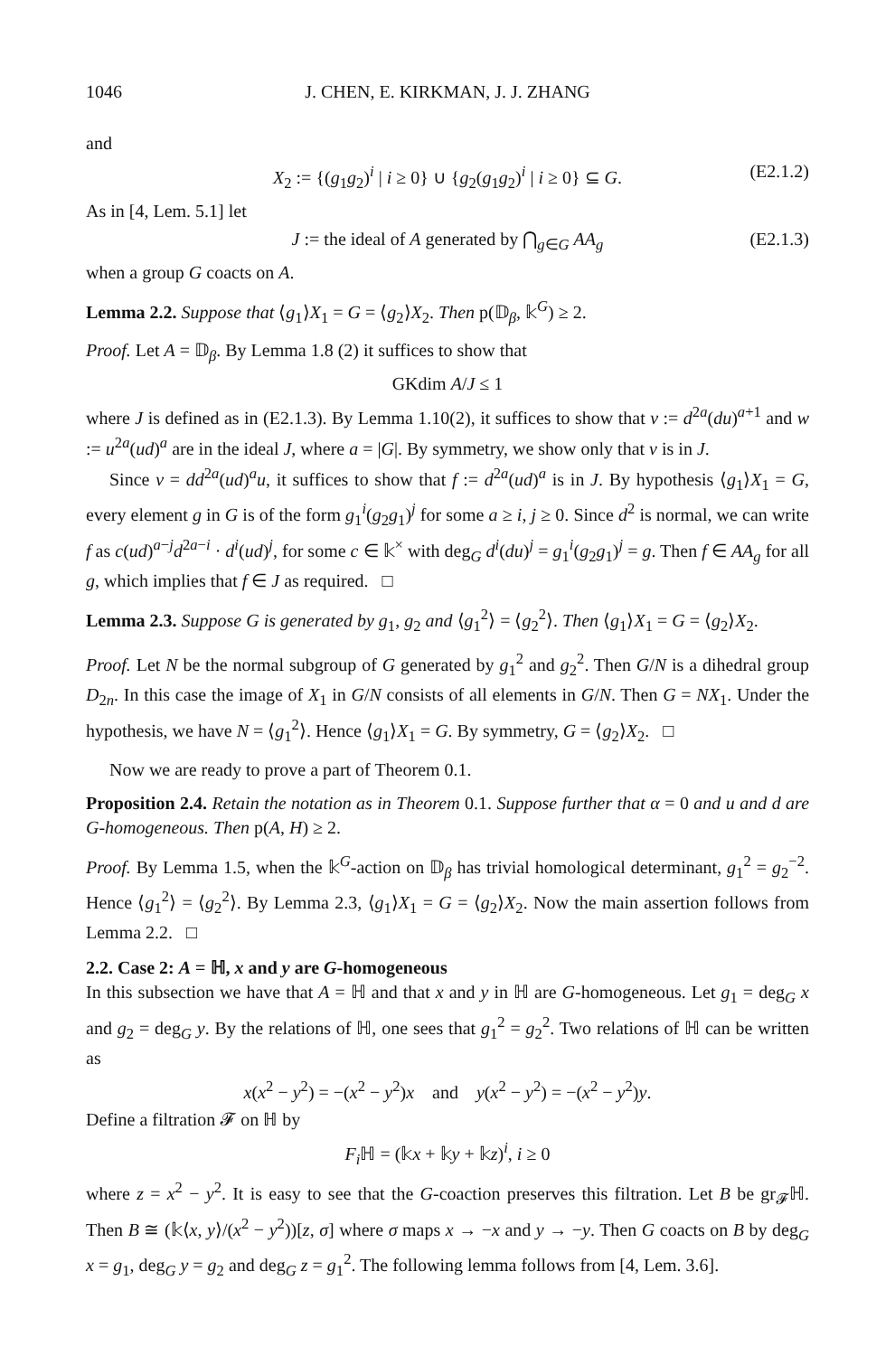1046 J. CHEN, E. KIRKMAN, J. J. ZHANG
and
X<sub>2</sub> := {(g<sub>1</sub>g<sub>2</sub>)<sup>i</sup> | i ≥ 0} ∪ {g<sub>2</sub>(g<sub>1</sub>g<sub>2</sub>)<sup>i</sup> | i ≥ 0} ⊆ G. (E2.1.2)
As in [4, Lem. 5.1] let
J := the ideal of A generated by ⋂<sub>g∈G</sub> AA<sub>g</sub> (E2.1.3)
when a group G coacts on A.
Lemma 2.2. Suppose that ⟨g<sub>1</sub>⟩X<sub>1</sub> = G = ⟨g<sub>2</sub>⟩X<sub>2</sub>. Then p(𝔻<sub>β</sub>, 𝕜<sup>G</sup>) ≥ 2.
Proof. Let A = 𝔻<sub>β</sub>. By Lemma 1.8 (2) it suffices to show that
GKdim A/J ≤ 1
where J is defined as in (E2.1.3). By Lemma 1.10(2), it suffices to show that v := d<sup>2a</sup>(du)<sup>a+1</sup> and w := u<sup>2a</sup>(ud)<sup>a</sup> are in the ideal J, where a = |G|. By symmetry, we show only that v is in J.
Since v = dd<sup>2a</sup>(ud)<sup>a</sup>u, it suffices to show that f := d<sup>2a</sup>(ud)<sup>a</sup> is in J. By hypothesis ⟨g<sub>1</sub>⟩X<sub>1</sub> = G, every element g in G is of the form g<sub>1</sub><sup>i</sup>(g<sub>2</sub>g<sub>1</sub>)<sup>j</sup> for some a ≥ i, j ≥ 0. Since d<sup>2</sup> is normal, we can write f as c(ud)<sup>a−j</sup>d<sup>2a−i</sup> · d<sup>i</sup>(ud)<sup>j</sup>, for some c ∈ 𝕜<sup>×</sup> with deg<sub>G</sub> d<sup>i</sup>(du)<sup>j</sup> = g<sub>1</sub><sup>i</sup>(g<sub>2</sub>g<sub>1</sub>)<sup>j</sup> = g. Then f ∈ AA<sub>g</sub> for all g, which implies that f ∈ J as required. □
Lemma 2.3. Suppose G is generated by g<sub>1</sub>, g<sub>2</sub> and ⟨g<sub>1</sub><sup>2</sup>⟩ = ⟨g<sub>2</sub><sup>2</sup>⟩. Then ⟨g<sub>1</sub>⟩X<sub>1</sub> = G = ⟨g<sub>2</sub>⟩X<sub>2</sub>.
Proof. Let N be the normal subgroup of G generated by g<sub>1</sub><sup>2</sup> and g<sub>2</sub><sup>2</sup>. Then G/N is a dihedral group D<sub>2n</sub>. In this case the image of X<sub>1</sub> in G/N consists of all elements in G/N. Then G = NX<sub>1</sub>. Under the hypothesis, we have N = ⟨g<sub>1</sub><sup>2</sup>⟩. Hence ⟨g<sub>1</sub>⟩X<sub>1</sub> = G. By symmetry, G = ⟨g<sub>2</sub>⟩X<sub>2</sub>. □
Now we are ready to prove a part of Theorem 0.1.
Proposition 2.4. Retain the notation as in Theorem 0.1. Suppose further that α = 0 and u and d are G-homogeneous. Then p(A, H) ≥ 2.
Proof. By Lemma 1.5, when the 𝕜<sup>G</sup>-action on 𝔻<sub>β</sub> has trivial homological determinant, g<sub>1</sub><sup>2</sup> = g<sub>2</sub><sup>−2</sup>. Hence ⟨g<sub>1</sub><sup>2</sup>⟩ = ⟨g<sub>2</sub><sup>2</sup>⟩. By Lemma 2.3, ⟨g<sub>1</sub>⟩X<sub>1</sub> = G = ⟨g<sub>2</sub>⟩X<sub>2</sub>. Now the main assertion follows from Lemma 2.2. □
2.2. Case 2: A = ℍ, x and y are G-homogeneous
In this subsection we have that A = ℍ and that x and y in ℍ are G-homogeneous. Let g<sub>1</sub> = deg<sub>G</sub> x and g<sub>2</sub> = deg<sub>G</sub> y. By the relations of ℍ, one sees that g<sub>1</sub><sup>2</sup> = g<sub>2</sub><sup>2</sup>. Two relations of ℍ can be written as
x(x<sup>2</sup> − y<sup>2</sup>) = −(x<sup>2</sup> − y<sup>2</sup>)x and y(x<sup>2</sup> − y<sup>2</sup>) = −(x<sup>2</sup> − y<sup>2</sup>)y.
Define a filtration 𝓕 on ℍ by
F<sub>i</sub> ℍ = (𝕜x + 𝕜y + 𝕜z)<sup>i</sup>, i ≥ 0
where z = x<sup>2</sup> − y<sup>2</sup>. It is easy to see that the G-coaction preserves this filtration. Let B be gr<sub>𝓕</sub>ℍ. Then B ≅ (𝕜⟨x, y⟩/(x<sup>2</sup> − y<sup>2</sup>))[z, σ] where σ maps x → −x and y → −y. Then G coacts on B by deg<sub>G</sub> x = g<sub>1</sub>, deg<sub>G</sub> y = g<sub>2</sub> and deg<sub>G</sub> z = g<sub>1</sub><sup>2</sup>. The following lemma follows from [4, Lem. 3.6].